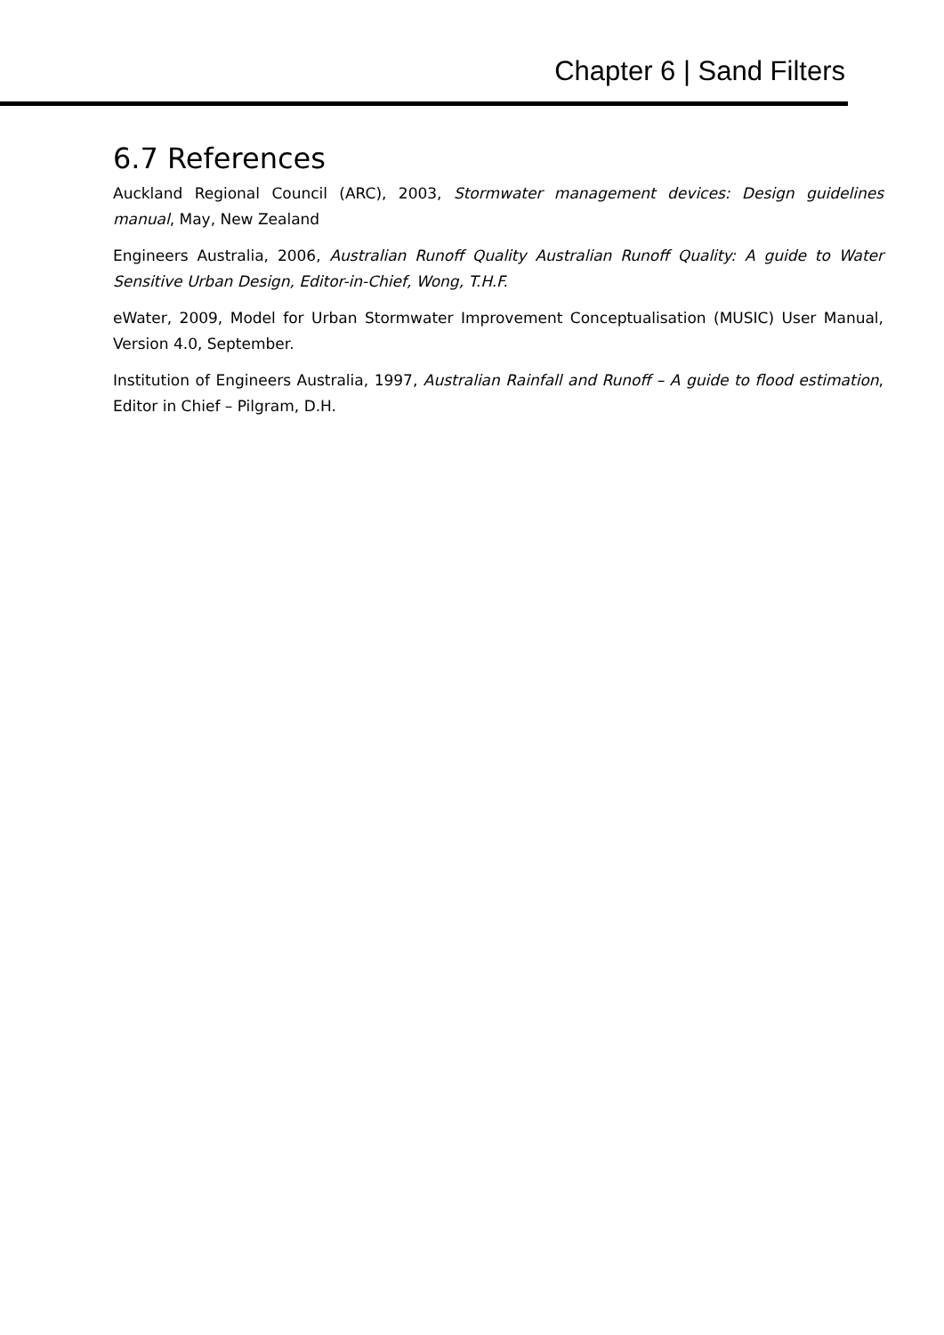Chapter 6 | Sand Filters
6.7 References
Auckland Regional Council (ARC), 2003, Stormwater management devices: Design guidelines manual, May, New Zealand
Engineers Australia, 2006, Australian Runoff Quality Australian Runoff Quality: A guide to Water Sensitive Urban Design, Editor-in-Chief, Wong, T.H.F.
eWater, 2009, Model for Urban Stormwater Improvement Conceptualisation (MUSIC) User Manual, Version 4.0, September.
Institution of Engineers Australia, 1997, Australian Rainfall and Runoff – A guide to flood estimation, Editor in Chief – Pilgram, D.H.